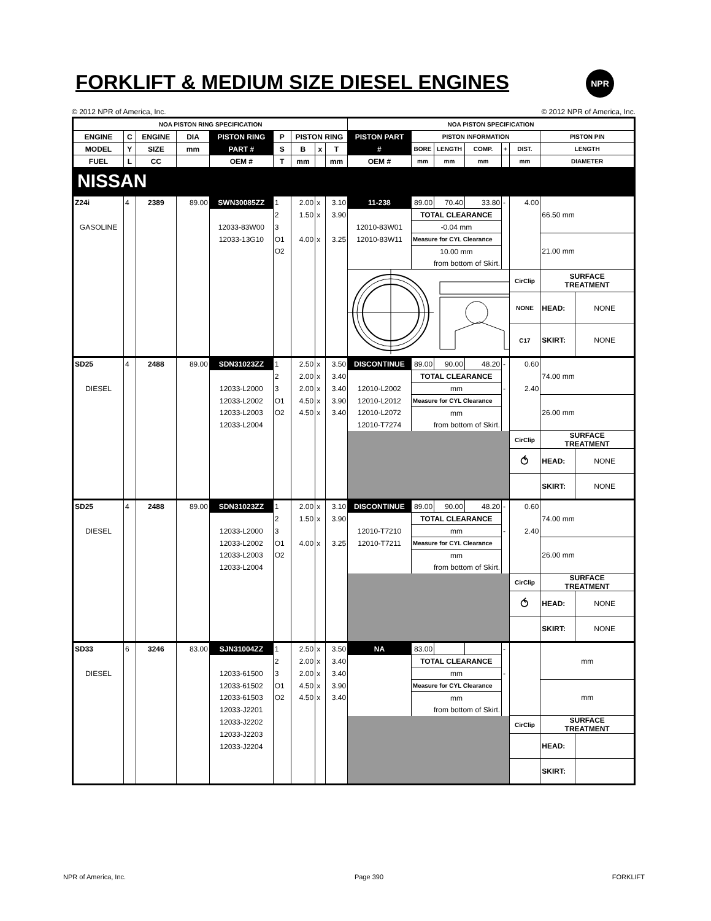FORKLIFT & MEDIUM SIZE DIESEL ENGINES
NPR
© 2012 NPR of America, Inc. © 2012 NPR of America, Inc.
| NOA PISTON RING SPECIFICATION | | | | | | | | | NOA PISTON SPECIFICATION | | | | | | | |
| --- | --- | --- | --- | --- | --- | --- | --- | --- | --- | --- | --- | --- | --- | --- | --- | --- |
| ENGINE | C | ENGINE | DIA | PISTON RING | P | PISTON RING | | | PISTON PART | PISTON INFORMATION | | | | | PISTON PIN | |
| MODEL | Y | SIZE | mm | PART # | S | B | x | T | # | BORE | LENGTH | COMP. | + | DIST. | LENGTH | |
| FUEL | L | CC | | OEM # | T | mm | | mm | OEM # | mm | mm | mm | | mm | DIAMETER | |
| NISSAN | | | | | | | | | | | | | | | | |
| Z24i | 4 | 2389 | 89.00 | SWN30085ZZ | 1 | 2.00 | x | 3.10 | 11-238 | 89.00 | 70.40 | 33.80 | - | 4.00 | 66.50 mm | |
| | | | | | 2 | 1.50 | x | 3.90 | | TOTAL CLEARANCE | | | | | | |
| GASOLINE | | | | 12033-83W00 | 3 | | | | 12010-83W01 | -0.04 mm | | | | | | |
| | | | | 12033-13G10 | O1 | 4.00 | x | 3.25 | 12010-83W11 | Measure for CYL Clearance | | | | | 21.00 mm | |
| | | | | | O2 | | | | | 10.00 mm | | | | | | |
| | | | | | | | | | | from bottom of Skirt. | | | | | | |
| | | | | | | | | | | | | | | CirClip | SURFACE TREATMENT | |
| | | | | | | | | | | | | | | NONE | HEAD: | NONE |
| | | | | | | | | | | | | | | C17 | SKIRT: | NONE |
| SD25 | 4 | 2488 | 89.00 | SDN31023ZZ | 1 | 2.50 | x | 3.50 | DISCONTINUE | 89.00 | 90.00 | 48.20 | - | 0.60 | 74.00 mm | |
| | | | | | 2 | 2.00 | x | 3.40 | | TOTAL CLEARANCE | | | | | | |
| DIESEL | | | | 12033-L2000 | 3 | 2.00 | x | 3.40 | 12010-L2002 | mm | | | - | 2.40 | | |
| | | | | 12033-L2002 | O1 | 4.50 | x | 3.90 | 12010-L2012 | Measure for CYL Clearance | | | | | 26.00 mm | |
| | | | | 12033-L2003 | O2 | 4.50 | x | 3.40 | 12010-L2072 | mm | | | | | | |
| | | | | 12033-L2004 | | | | | 12010-T7274 | from bottom of Skirt. | | | | | | |
| | | | | | | | | | | | | | | CirClip | SURFACE TREATMENT | |
| | | | | | | | | | | | | | | ⥀ | HEAD: | NONE |
| | | | | | | | | | | | | | | | SKIRT: | NONE |
| SD25 | 4 | 2488 | 89.00 | SDN31023ZZ | 1 | 2.00 | x | 3.10 | DISCONTINUE | 89.00 | 90.00 | 48.20 | - | 0.60 | 74.00 mm | |
| | | | | | 2 | 1.50 | x | 3.90 | | TOTAL CLEARANCE | | | | | | |
| DIESEL | | | | 12033-L2000 | 3 | | | | 12010-T7210 | mm | | | - | 2.40 | | |
| | | | | 12033-L2002 | O1 | 4.00 | x | 3.25 | 12010-T7211 | Measure for CYL Clearance | | | | | 26.00 mm | |
| | | | | 12033-L2003 | O2 | | | | | mm | | | | | | |
| | | | | 12033-L2004 | | | | | | from bottom of Skirt. | | | | | | |
| | | | | | | | | | | | | | | CirClip | SURFACE TREATMENT | |
| | | | | | | | | | | | | | | ⥀ | HEAD: | NONE |
| | | | | | | | | | | | | | | | SKIRT: | NONE |
| SD33 | 6 | 3246 | 83.00 | SJN31004ZZ | 1 | 2.50 | x | 3.50 | NA | 83.00 | | | - | | mm | |
| | | | | | 2 | 2.00 | x | 3.40 | | TOTAL CLEARANCE | | | | | | |
| DIESEL | | | | 12033-61500 | 3 | 2.00 | x | 3.40 | | mm | | | - | | | |
| | | | | 12033-61502 | O1 | 4.50 | x | 3.90 | | Measure for CYL Clearance | | | | | mm | |
| | | | | 12033-61503 | O2 | 4.50 | x | 3.40 | | mm | | | | | | |
| | | | | 12033-J2201 | | | | | | from bottom of Skirt. | | | | | | |
| | | | | 12033-J2202 12033-J2203 12033-J2204 | | | | | | | | | | CirClip | SURFACE TREATMENT | |
| | | | | | | | | | | | | | | | HEAD: | |
| | | | | | | | | | | | | | | | SKIRT: | |
NPR of America, Inc. Page 390 FORKLIFT